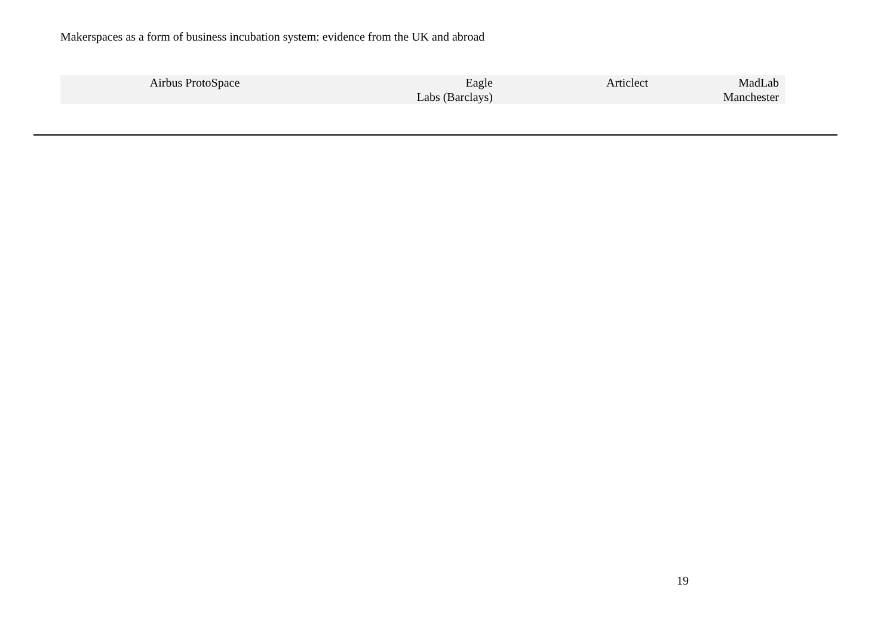Makerspaces as a form of business incubation system: evidence from the UK and abroad
| Airbus ProtoSpace | Eagle Labs (Barclays) | Articlect | MadLab Manchester |
19